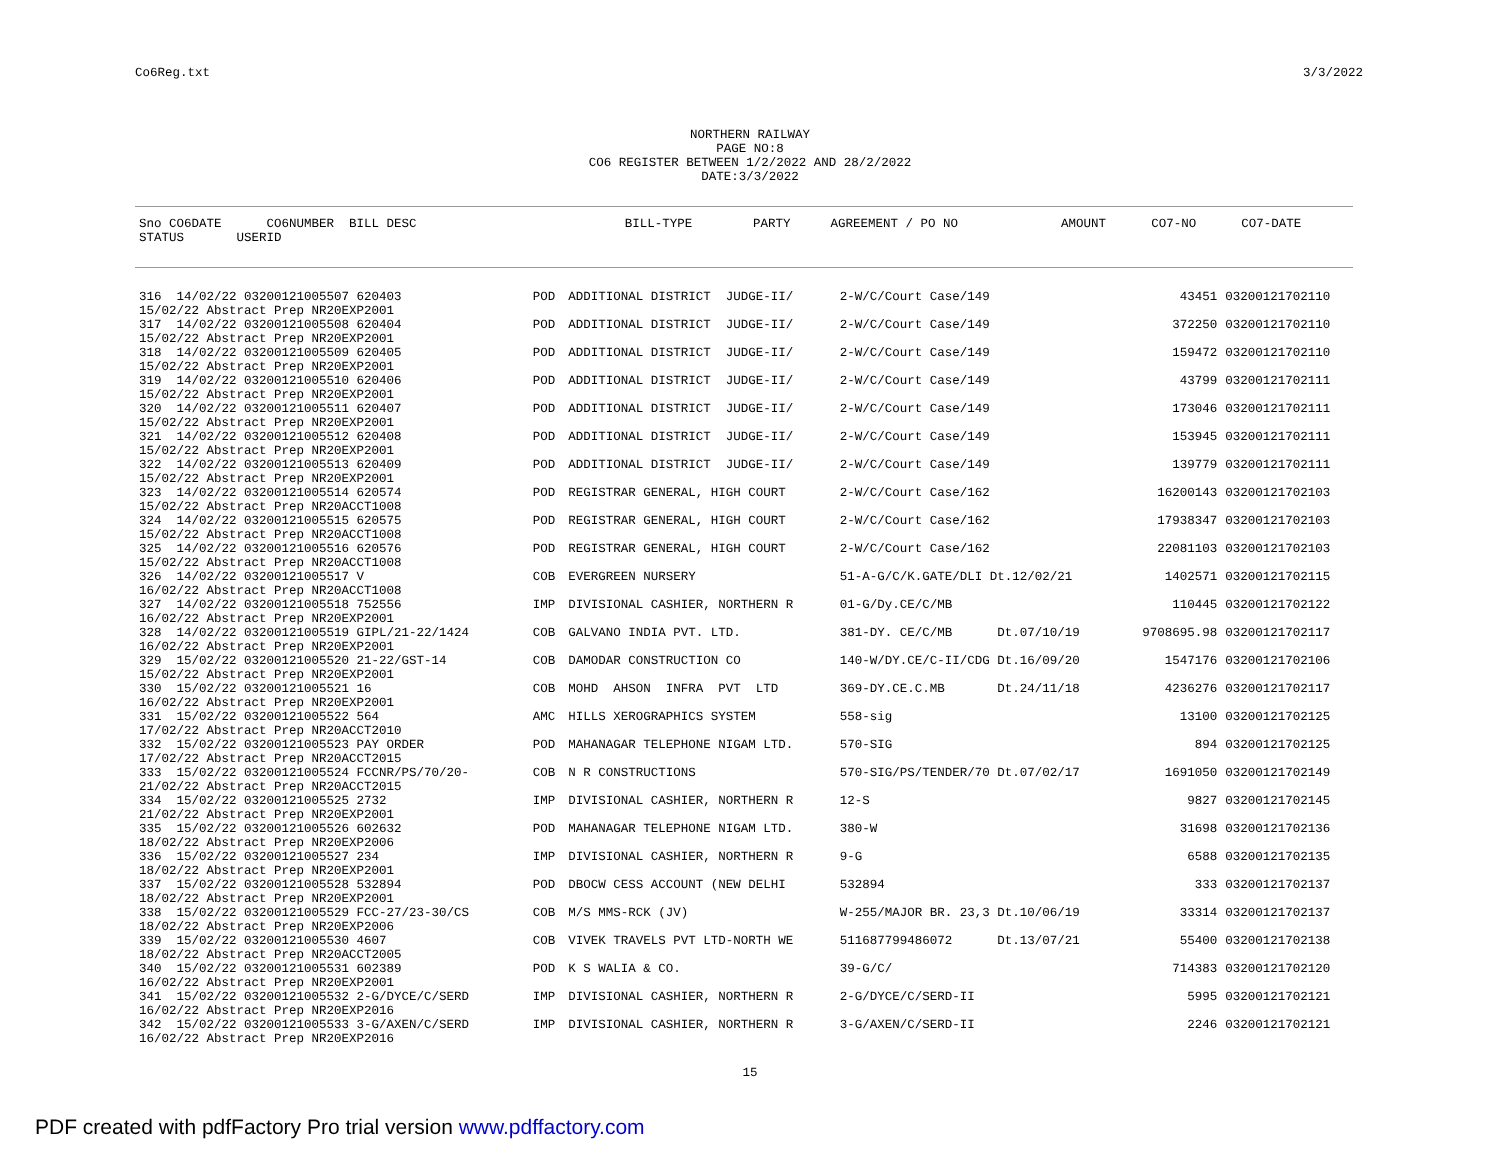Co6Reg.txt 3/3/2022
NORTHERN RAILWAY PAGE NO:8 CO6 REGISTER BETWEEN 1/2/2022 AND 28/2/2022 DATE:3/3/2022
| Sno CO6DATE CO6NUMBER BILL DESC STATUS USERID | BILL-TYPE | PARTY | AGREEMENT / PO NO | AMOUNT | CO7-NO | CO7-DATE |
| --- | --- | --- | --- | --- | --- | --- |
| 316 14/02/22 03200121005507 620403 15/02/22 Abstract Prep NR20EXP2001 | POD | ADDITIONAL DISTRICT JUDGE-II/ | 2-W/C/Court Case/149 | 43451 | 03200121702110 |
| 317 14/02/22 03200121005508 620404 15/02/22 Abstract Prep NR20EXP2001 | POD | ADDITIONAL DISTRICT JUDGE-II/ | 2-W/C/Court Case/149 | 372250 | 03200121702110 |
| 318 14/02/22 03200121005509 620405 15/02/22 Abstract Prep NR20EXP2001 | POD | ADDITIONAL DISTRICT JUDGE-II/ | 2-W/C/Court Case/149 | 159472 | 03200121702110 |
| 319 14/02/22 03200121005510 620406 15/02/22 Abstract Prep NR20EXP2001 | POD | ADDITIONAL DISTRICT JUDGE-II/ | 2-W/C/Court Case/149 | 43799 | 03200121702111 |
| 320 14/02/22 03200121005511 620407 15/02/22 Abstract Prep NR20EXP2001 | POD | ADDITIONAL DISTRICT JUDGE-II/ | 2-W/C/Court Case/149 | 173046 | 03200121702111 |
| 321 14/02/22 03200121005512 620408 15/02/22 Abstract Prep NR20EXP2001 | POD | ADDITIONAL DISTRICT JUDGE-II/ | 2-W/C/Court Case/149 | 153945 | 03200121702111 |
| 322 14/02/22 03200121005513 620409 15/02/22 Abstract Prep NR20EXP2001 | POD | ADDITIONAL DISTRICT JUDGE-II/ | 2-W/C/Court Case/149 | 139779 | 03200121702111 |
| 323 14/02/22 03200121005514 620574 15/02/22 Abstract Prep NR20ACCT1008 | POD | REGISTRAR GENERAL, HIGH COURT | 2-W/C/Court Case/162 | 16200143 | 03200121702103 |
| 324 14/02/22 03200121005515 620575 15/02/22 Abstract Prep NR20ACCT1008 | POD | REGISTRAR GENERAL, HIGH COURT | 2-W/C/Court Case/162 | 17938347 | 03200121702103 |
| 325 14/02/22 03200121005516 620576 15/02/22 Abstract Prep NR20ACCT1008 | POD | REGISTRAR GENERAL, HIGH COURT | 2-W/C/Court Case/162 | 22081103 | 03200121702103 |
| 326 14/02/22 03200121005517 V 16/02/22 Abstract Prep NR20ACCT1008 | COB | EVERGREEN NURSERY | 51-A-G/C/K.GATE/DLI Dt.12/02/21 | 1402571 | 03200121702115 |
| 327 14/02/22 03200121005518 752556 16/02/22 Abstract Prep NR20EXP2001 | IMP | DIVISIONAL CASHIER, NORTHERN R | 01-G/Dy.CE/C/MB | 110445 | 03200121702122 |
| 328 14/02/22 03200121005519 GIPL/21-22/1424 16/02/22 Abstract Prep NR20EXP2001 | COB | GALVANO INDIA PVT. LTD. | 381-DY. CE/C/MB Dt.07/10/19 | 9708695.98 | 03200121702117 |
| 329 15/02/22 03200121005520 21-22/GST-14 15/02/22 Abstract Prep NR20EXP2001 | COB | DAMODAR CONSTRUCTION CO | 140-W/DY.CE/C-II/CDG Dt.16/09/20 | 1547176 | 03200121702106 |
| 330 15/02/22 03200121005521 16 16/02/22 Abstract Prep NR20EXP2001 | COB | MOHD AHSON INFRA PVT LTD | 369-DY.CE.C.MB Dt.24/11/18 | 4236276 | 03200121702117 |
| 331 15/02/22 03200121005522 564 17/02/22 Abstract Prep NR20ACCT2010 | AMC | HILLS XEROGRAPHICS SYSTEM | 558-sig | 13100 | 03200121702125 |
| 332 15/02/22 03200121005523 PAY ORDER 17/02/22 Abstract Prep NR20ACCT2015 | POD | MAHANAGAR TELEPHONE NIGAM LTD. | 570-SIG | 894 | 03200121702125 |
| 333 15/02/22 03200121005524 FCCNR/PS/70/20- 21/02/22 Abstract Prep NR20ACCT2015 | COB | N R CONSTRUCTIONS | 570-SIG/PS/TENDER/70 Dt.07/02/17 | 1691050 | 03200121702149 |
| 334 15/02/22 03200121005525 2732 21/02/22 Abstract Prep NR20EXP2001 | IMP | DIVISIONAL CASHIER, NORTHERN R | 12-S | 9827 | 03200121702145 |
| 335 15/02/22 03200121005526 602632 18/02/22 Abstract Prep NR20EXP2006 | POD | MAHANAGAR TELEPHONE NIGAM LTD. | 380-W | 31698 | 03200121702136 |
| 336 15/02/22 03200121005527 234 18/02/22 Abstract Prep NR20EXP2001 | IMP | DIVISIONAL CASHIER, NORTHERN R | 9-G | 6588 | 03200121702135 |
| 337 15/02/22 03200121005528 532894 18/02/22 Abstract Prep NR20EXP2001 | POD | DBOCW CESS ACCOUNT (NEW DELHI | 532894 | 333 | 03200121702137 |
| 338 15/02/22 03200121005529 FCC-27/23-30/CS 18/02/22 Abstract Prep NR20EXP2006 | COB | M/S MMS-RCK (JV) | W-255/MAJOR BR. 23,3 Dt.10/06/19 | 33314 | 03200121702137 |
| 339 15/02/22 03200121005530 4607 18/02/22 Abstract Prep NR20ACCT2005 | COB | VIVEK TRAVELS PVT LTD-NORTH WE | 511687799486072 Dt.13/07/21 | 55400 | 03200121702138 |
| 340 15/02/22 03200121005531 602389 16/02/22 Abstract Prep NR20EXP2001 | POD | K S WALIA & CO. | 39-G/C/ | 714383 | 03200121702120 |
| 341 15/02/22 03200121005532 2-G/DYCE/C/SERD 16/02/22 Abstract Prep NR20EXP2016 | IMP | DIVISIONAL CASHIER, NORTHERN R | 2-G/DYCE/C/SERD-II | 5995 | 03200121702121 |
| 342 15/02/22 03200121005533 3-G/AXEN/C/SERD 16/02/22 Abstract Prep NR20EXP2016 | IMP | DIVISIONAL CASHIER, NORTHERN R | 3-G/AXEN/C/SERD-II | 2246 | 03200121702121 |
15
PDF created with pdfFactory Pro trial version www.pdffactory.com